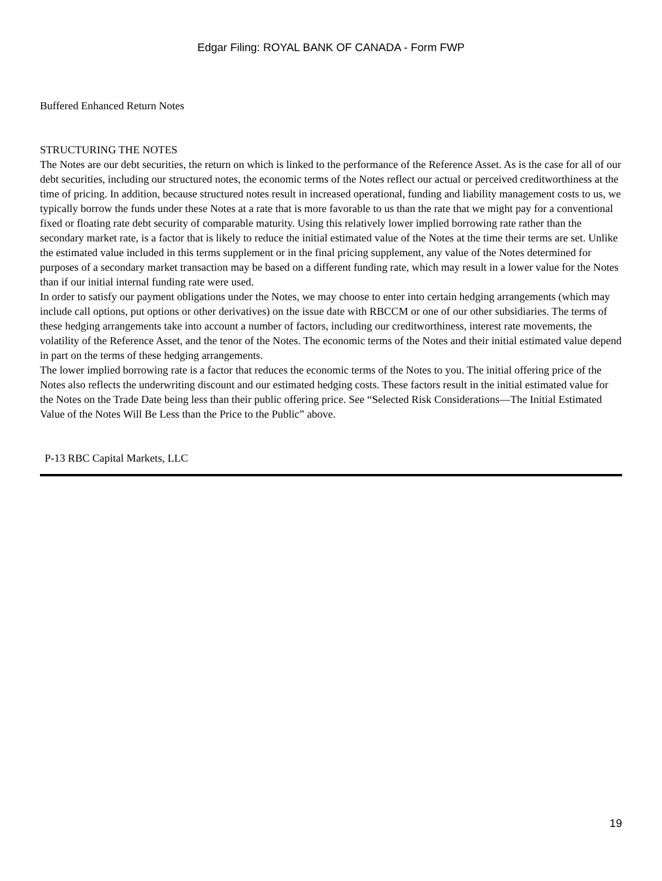Edgar Filing: ROYAL BANK OF CANADA - Form FWP
Buffered Enhanced Return Notes
STRUCTURING THE NOTES
The Notes are our debt securities, the return on which is linked to the performance of the Reference Asset. As is the case for all of our debt securities, including our structured notes, the economic terms of the Notes reflect our actual or perceived creditworthiness at the time of pricing. In addition, because structured notes result in increased operational, funding and liability management costs to us, we typically borrow the funds under these Notes at a rate that is more favorable to us than the rate that we might pay for a conventional fixed or floating rate debt security of comparable maturity. Using this relatively lower implied borrowing rate rather than the secondary market rate, is a factor that is likely to reduce the initial estimated value of the Notes at the time their terms are set. Unlike the estimated value included in this terms supplement or in the final pricing supplement, any value of the Notes determined for purposes of a secondary market transaction may be based on a different funding rate, which may result in a lower value for the Notes than if our initial internal funding rate were used.
In order to satisfy our payment obligations under the Notes, we may choose to enter into certain hedging arrangements (which may include call options, put options or other derivatives) on the issue date with RBCCM or one of our other subsidiaries. The terms of these hedging arrangements take into account a number of factors, including our creditworthiness, interest rate movements, the volatility of the Reference Asset, and the tenor of the Notes. The economic terms of the Notes and their initial estimated value depend in part on the terms of these hedging arrangements.
The lower implied borrowing rate is a factor that reduces the economic terms of the Notes to you. The initial offering price of the Notes also reflects the underwriting discount and our estimated hedging costs. These factors result in the initial estimated value for the Notes on the Trade Date being less than their public offering price. See “Selected Risk Considerations—The Initial Estimated Value of the Notes Will Be Less than the Price to the Public” above.
P-13 RBC Capital Markets, LLC
19